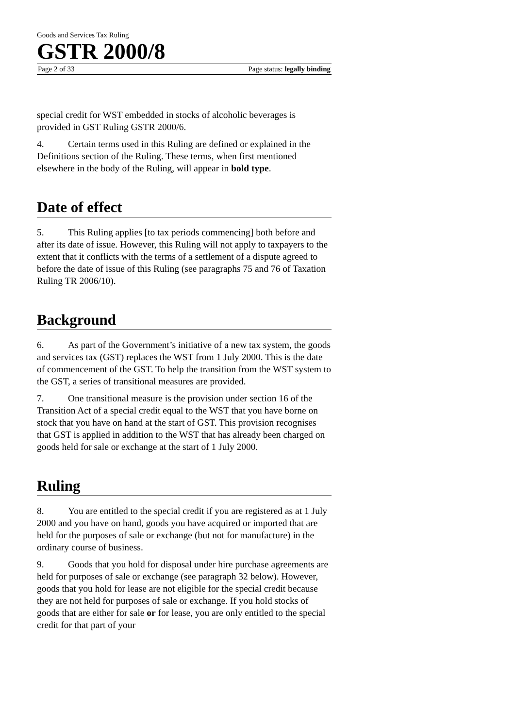Goods and Services Tax Ruling
GSTR 2000/8
Page 2 of 33 Page status: legally binding
special credit for WST embedded in stocks of alcoholic beverages is provided in GST Ruling GSTR 2000/6.
4. Certain terms used in this Ruling are defined or explained in the Definitions section of the Ruling. These terms, when first mentioned elsewhere in the body of the Ruling, will appear in bold type.
Date of effect
5. This Ruling applies [to tax periods commencing] both before and after its date of issue. However, this Ruling will not apply to taxpayers to the extent that it conflicts with the terms of a settlement of a dispute agreed to before the date of issue of this Ruling (see paragraphs 75 and 76 of Taxation Ruling TR 2006/10).
Background
6. As part of the Government’s initiative of a new tax system, the goods and services tax (GST) replaces the WST from 1 July 2000. This is the date of commencement of the GST. To help the transition from the WST system to the GST, a series of transitional measures are provided.
7. One transitional measure is the provision under section 16 of the Transition Act of a special credit equal to the WST that you have borne on stock that you have on hand at the start of GST. This provision recognises that GST is applied in addition to the WST that has already been charged on goods held for sale or exchange at the start of 1 July 2000.
Ruling
8. You are entitled to the special credit if you are registered as at 1 July 2000 and you have on hand, goods you have acquired or imported that are held for the purposes of sale or exchange (but not for manufacture) in the ordinary course of business.
9. Goods that you hold for disposal under hire purchase agreements are held for purposes of sale or exchange (see paragraph 32 below). However, goods that you hold for lease are not eligible for the special credit because they are not held for purposes of sale or exchange. If you hold stocks of goods that are either for sale or for lease, you are only entitled to the special credit for that part of your